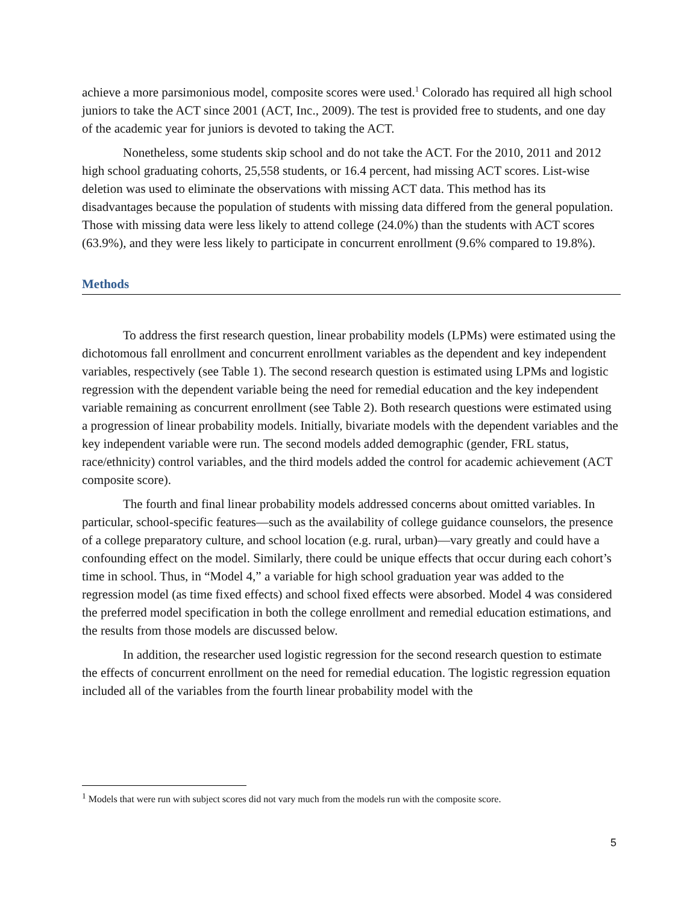achieve a more parsimonious model, composite scores were used.<sup>1</sup> Colorado has required all high school juniors to take the ACT since 2001 (ACT, Inc., 2009). The test is provided free to students, and one day of the academic year for juniors is devoted to taking the ACT.
Nonetheless, some students skip school and do not take the ACT. For the 2010, 2011 and 2012 high school graduating cohorts, 25,558 students, or 16.4 percent, had missing ACT scores. List-wise deletion was used to eliminate the observations with missing ACT data. This method has its disadvantages because the population of students with missing data differed from the general population. Those with missing data were less likely to attend college (24.0%) than the students with ACT scores (63.9%), and they were less likely to participate in concurrent enrollment (9.6% compared to 19.8%).
Methods
To address the first research question, linear probability models (LPMs) were estimated using the dichotomous fall enrollment and concurrent enrollment variables as the dependent and key independent variables, respectively (see Table 1). The second research question is estimated using LPMs and logistic regression with the dependent variable being the need for remedial education and the key independent variable remaining as concurrent enrollment (see Table 2). Both research questions were estimated using a progression of linear probability models. Initially, bivariate models with the dependent variables and the key independent variable were run. The second models added demographic (gender, FRL status, race/ethnicity) control variables, and the third models added the control for academic achievement (ACT composite score).
The fourth and final linear probability models addressed concerns about omitted variables. In particular, school-specific features—such as the availability of college guidance counselors, the presence of a college preparatory culture, and school location (e.g. rural, urban)—vary greatly and could have a confounding effect on the model. Similarly, there could be unique effects that occur during each cohort’s time in school. Thus, in “Model 4,” a variable for high school graduation year was added to the regression model (as time fixed effects) and school fixed effects were absorbed. Model 4 was considered the preferred model specification in both the college enrollment and remedial education estimations, and the results from those models are discussed below.
In addition, the researcher used logistic regression for the second research question to estimate the effects of concurrent enrollment on the need for remedial education. The logistic regression equation included all of the variables from the fourth linear probability model with the
<sup>1</sup> Models that were run with subject scores did not vary much from the models run with the composite score.
5